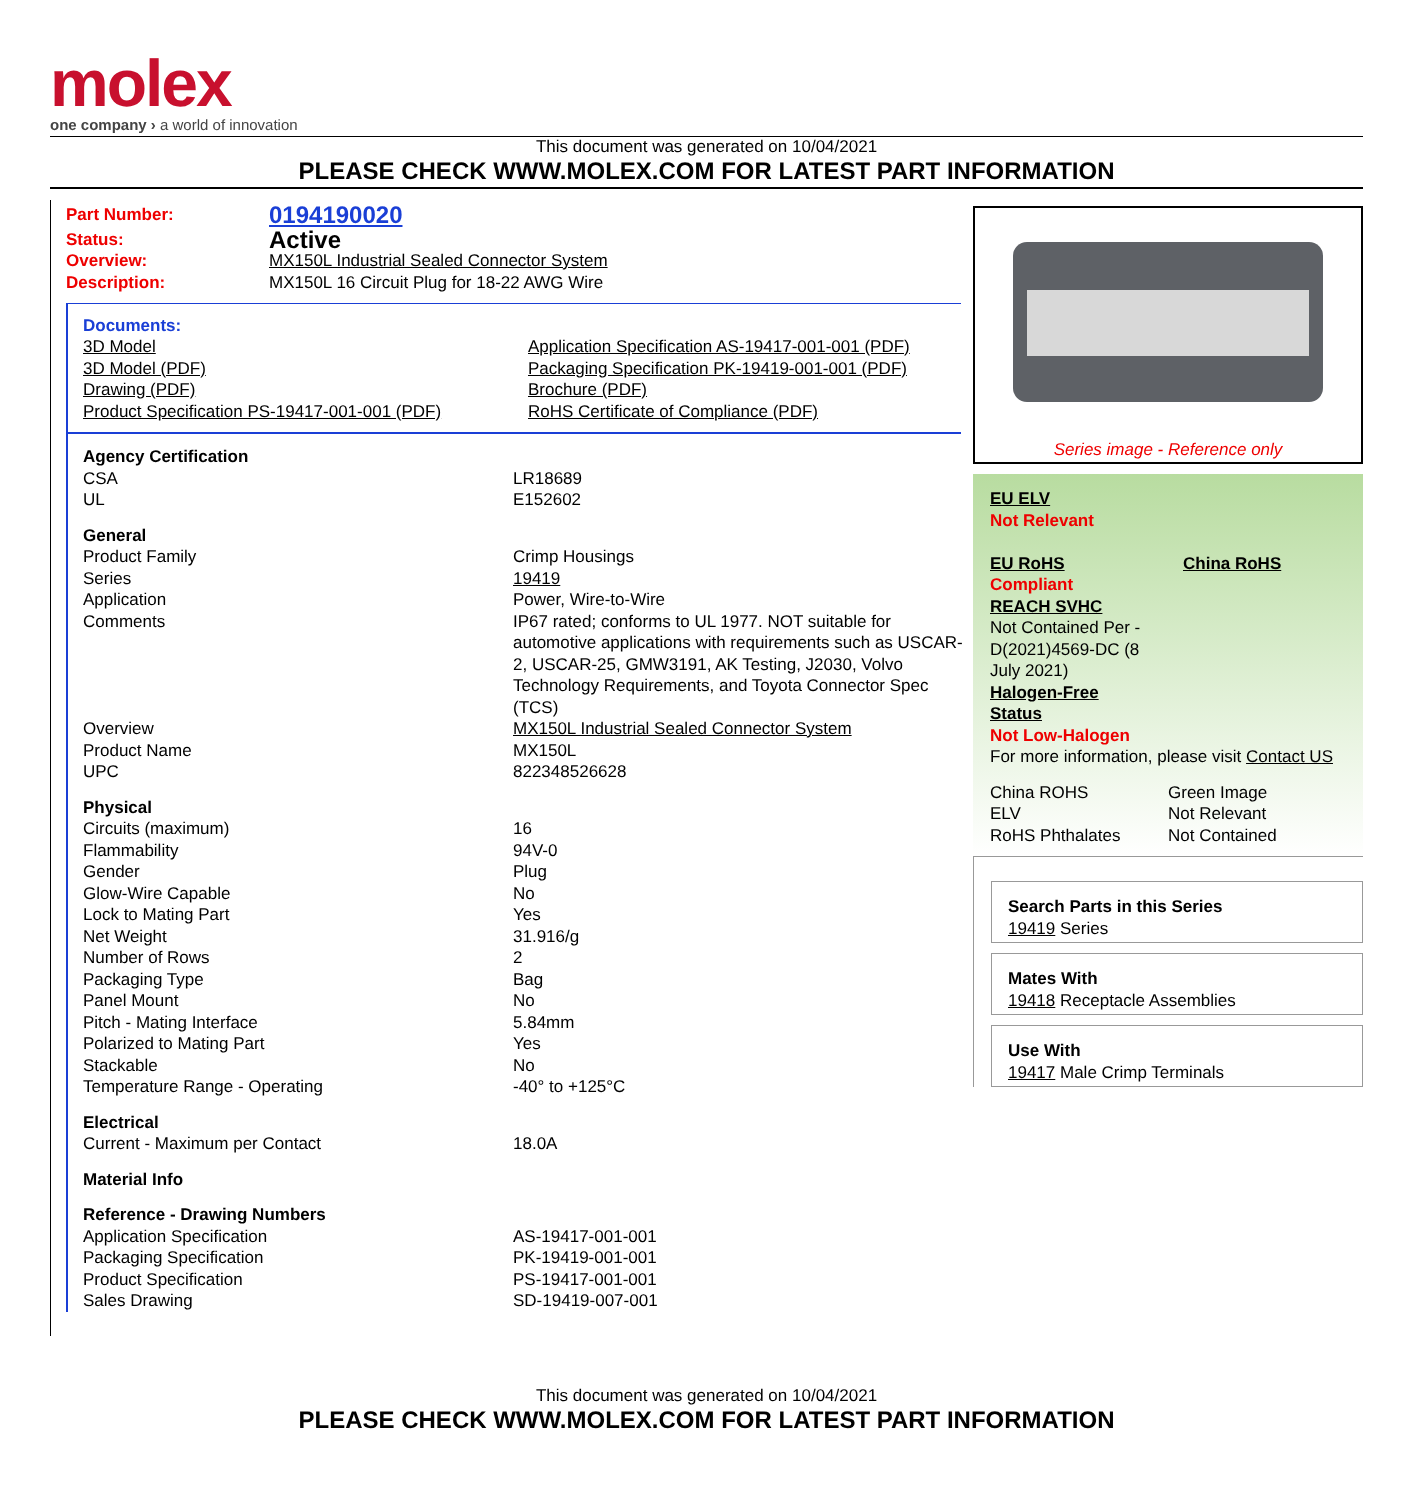molex
one company › a world of innovation
This document was generated on 10/04/2021
PLEASE CHECK WWW.MOLEX.COM FOR LATEST PART INFORMATION
| Part Number: | 0194190020 |
| Status: | Active |
| Overview: | MX150L Industrial Sealed Connector System |
| Description: | MX150L 16 Circuit Plug for 18-22 AWG Wire |
Documents:
| 3D Model 3D Model (PDF) Drawing (PDF) Product Specification PS-19417-001-001 (PDF) | Application Specification AS-19417-001-001 (PDF) Packaging Specification PK-19419-001-001 (PDF) Brochure (PDF) RoHS Certificate of Compliance (PDF) |
| Agency Certification | |
| CSA | LR18689 |
| UL | E152602 |
| General | |
| Product Family | Crimp Housings |
| Series | 19419 |
| Application | Power, Wire-to-Wire |
| Comments | IP67 rated; conforms to UL 1977. NOT suitable for automotive applications with requirements such as USCAR-2, USCAR-25, GMW3191, AK Testing, J2030, Volvo Technology Requirements, and Toyota Connector Spec (TCS) |
| Overview | MX150L Industrial Sealed Connector System |
| Product Name | MX150L |
| UPC | 822348526628 |
| Physical | |
| Circuits (maximum) | 16 |
| Flammability | 94V-0 |
| Gender | Plug |
| Glow-Wire Capable | No |
| Lock to Mating Part | Yes |
| Net Weight | 31.916/g |
| Number of Rows | 2 |
| Packaging Type | Bag |
| Panel Mount | No |
| Pitch - Mating Interface | 5.84mm |
| Polarized to Mating Part | Yes |
| Stackable | No |
| Temperature Range - Operating | -40° to +125°C |
| Electrical | |
| Current - Maximum per Contact | 18.0A |
| Material Info | |
| Reference - Drawing Numbers | |
| Application Specification | AS-19417-001-001 |
| Packaging Specification | PK-19419-001-001 |
| Product Specification | PS-19417-001-001 |
| Sales Drawing | SD-19419-007-001 |
Series image - Reference only
EU ELV
Not Relevant
| EU RoHS | China RoHS |
Compliant
REACH SVHC
Not Contained Per -
D(2021)4569-DC (8
July 2021)
Halogen-Free
Status
Not Low-Halogen
For more information, please visit Contact US
| China ROHS | Green Image |
| ELV | Not Relevant |
| RoHS Phthalates | Not Contained |
Search Parts in this Series
19419 Series
Mates With
19418 Receptacle Assemblies
Use With
19417 Male Crimp Terminals
This document was generated on 10/04/2021
PLEASE CHECK WWW.MOLEX.COM FOR LATEST PART INFORMATION